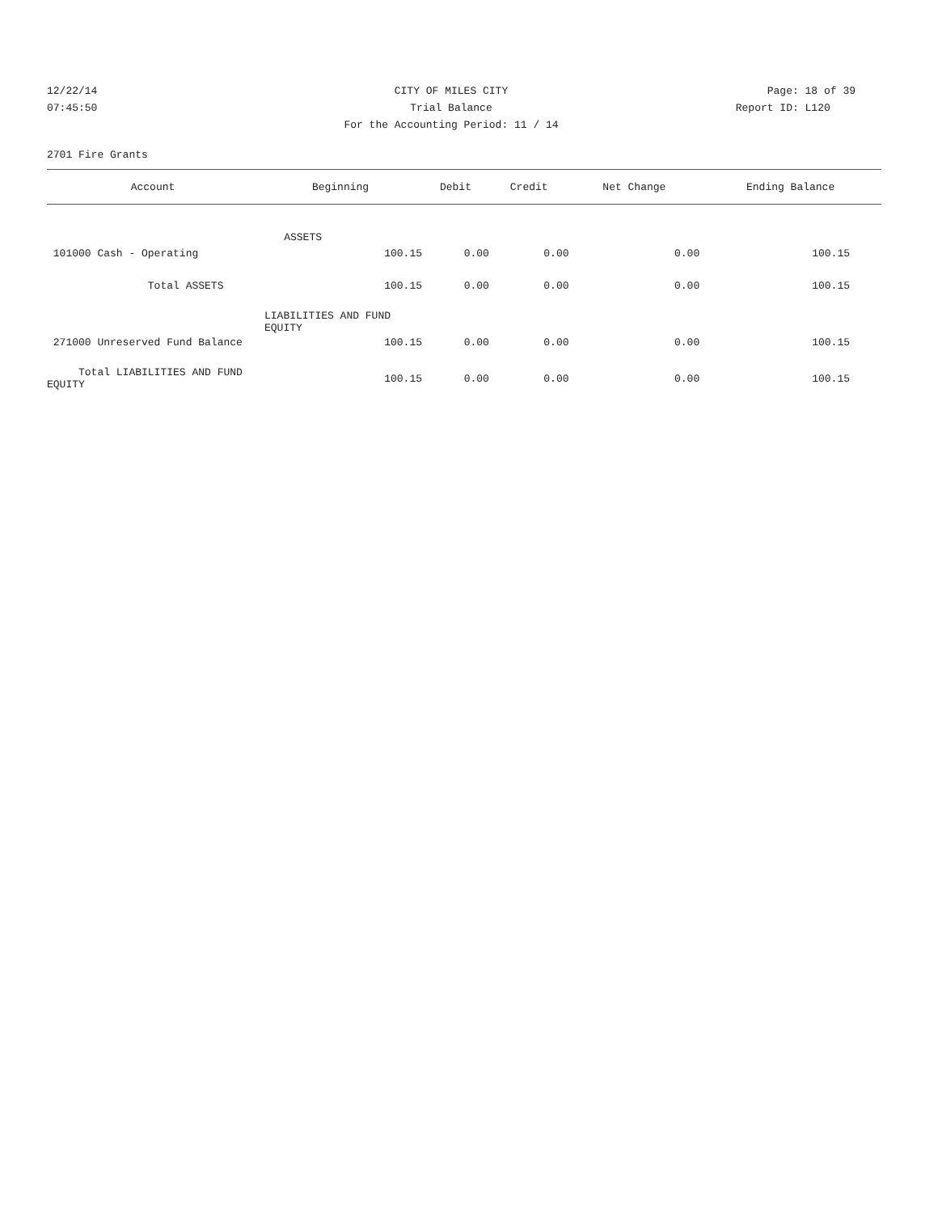12/22/14 CITY OF MILES CITY Page: 18 of 39
07:45:50 Trial Balance Report ID: L120
For the Accounting Period: 11 / 14
2701 Fire Grants
| Account | Beginning | Debit | Credit | Net Change | Ending Balance |
| --- | --- | --- | --- | --- | --- |
| | ASSETS | | | | |
| 101000 Cash - Operating | 100.15 | 0.00 | 0.00 | 0.00 | 100.15 |
| Total ASSETS | 100.15 | 0.00 | 0.00 | 0.00 | 100.15 |
| LIABILITIES AND FUND EQUITY | | | | | |
| 271000 Unreserved Fund Balance | 100.15 | 0.00 | 0.00 | 0.00 | 100.15 |
| Total LIABILITIES AND FUND EQUITY | 100.15 | 0.00 | 0.00 | 0.00 | 100.15 |